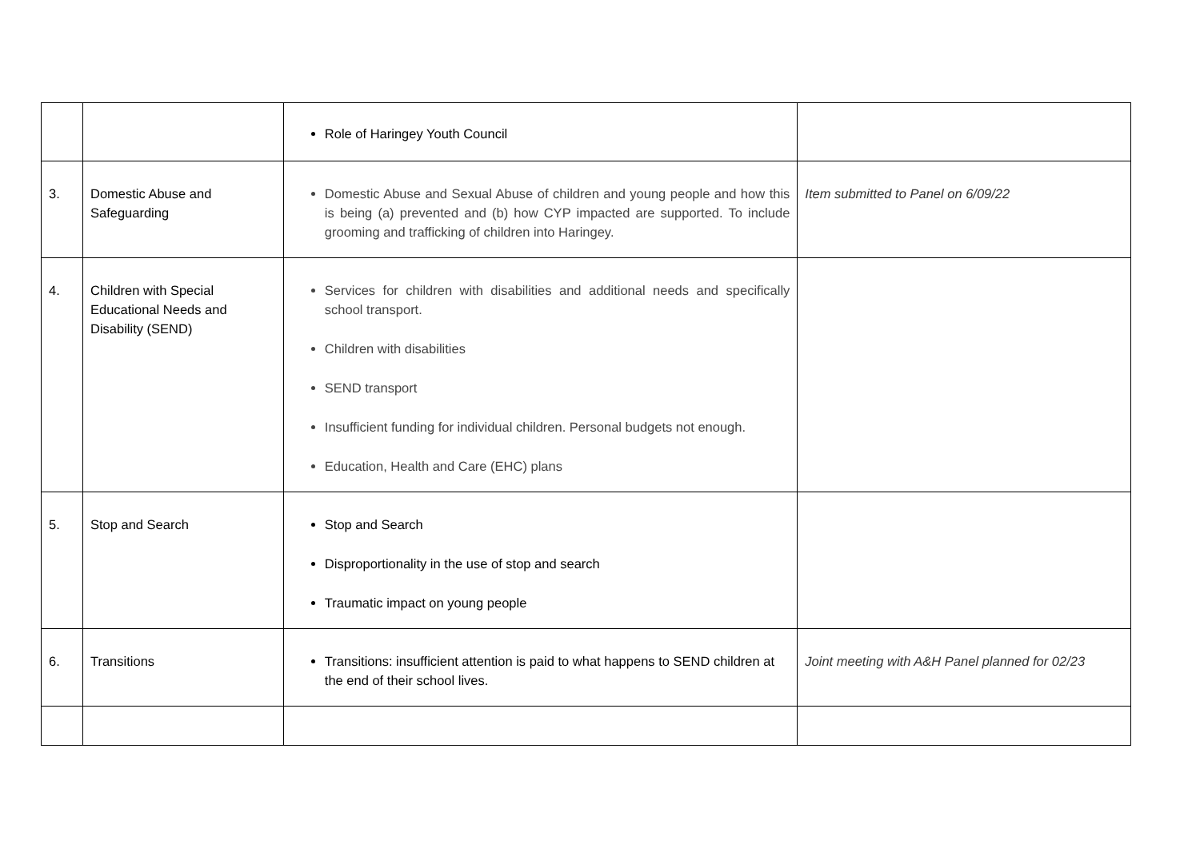| | | Role of Haringey Youth Council | |
| 3. | Domestic Abuse and Safeguarding | Domestic Abuse and Sexual Abuse of children and young people and how this is being (a) prevented and (b) how CYP impacted are supported. To include grooming and trafficking of children into Haringey. | Item submitted to Panel on 6/09/22 |
| 4. | Children with Special Educational Needs and Disability (SEND) | Services for children with disabilities and additional needs and specifically school transport. Children with disabilities SEND transport Insufficient funding for individual children. Personal budgets not enough. Education, Health and Care (EHC) plans | |
| 5. | Stop and Search | Stop and Search Disproportionality in the use of stop and search Traumatic impact on young people | |
| 6. | Transitions | Transitions: insufficient attention is paid to what happens to SEND children at the end of their school lives. | Joint meeting with A&H Panel planned for 02/23 |